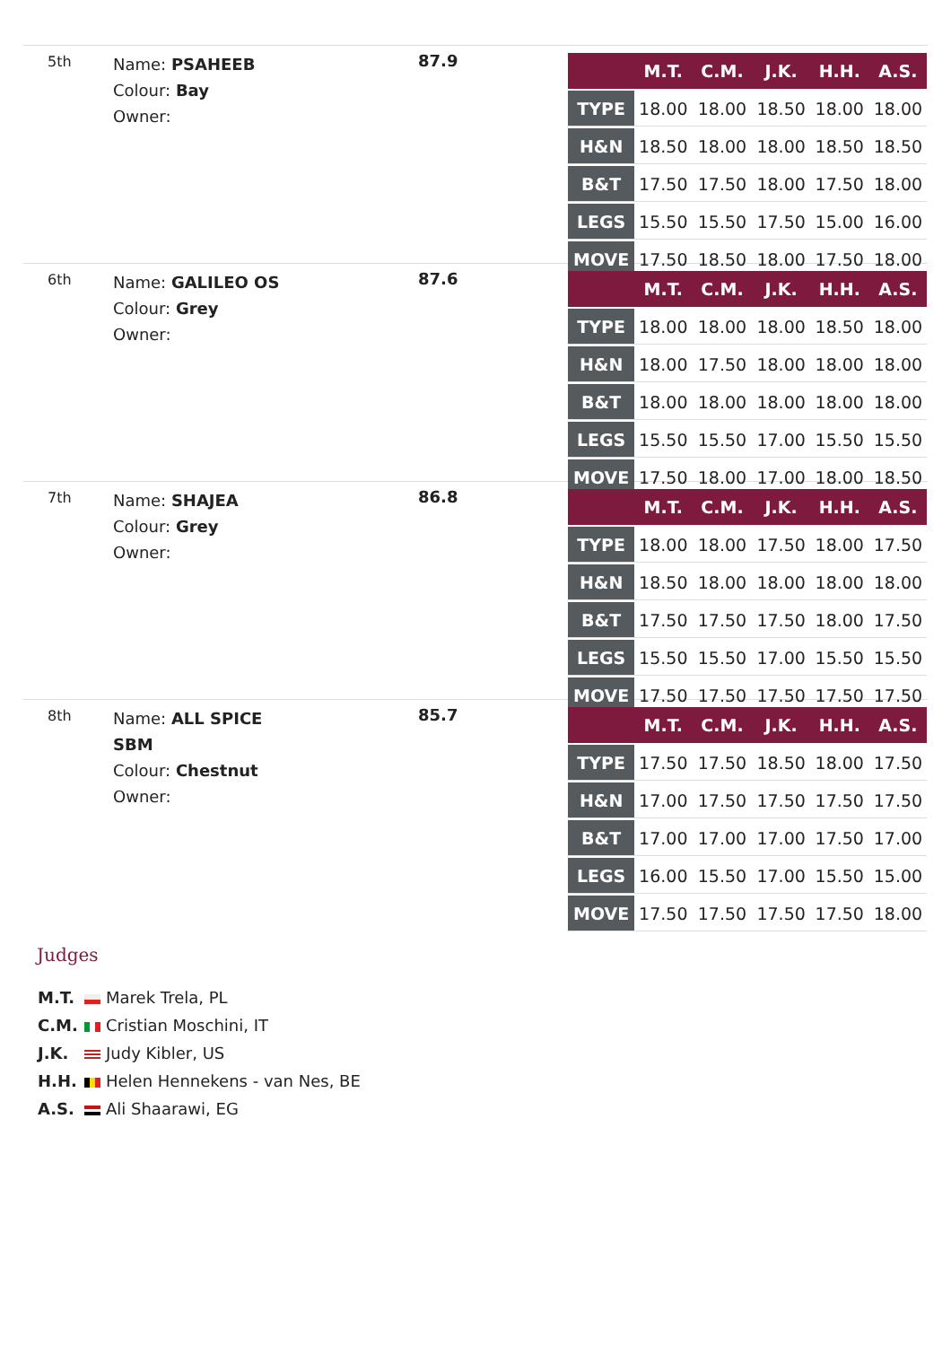5th
Name: PSAHEEB
Colour: Bay
Owner:
87.9
| | M.T. | C.M. | J.K. | H.H. | A.S. |
| --- | --- | --- | --- | --- | --- |
| TYPE | 18.00 | 18.00 | 18.50 | 18.00 | 18.00 |
| H&N | 18.50 | 18.00 | 18.00 | 18.50 | 18.50 |
| B&T | 17.50 | 17.50 | 18.00 | 17.50 | 18.00 |
| LEGS | 15.50 | 15.50 | 17.50 | 15.00 | 16.00 |
| MOVE | 17.50 | 18.50 | 18.00 | 17.50 | 18.00 |
6th
Name: GALILEO OS
Colour: Grey
Owner:
87.6
| | M.T. | C.M. | J.K. | H.H. | A.S. |
| --- | --- | --- | --- | --- | --- |
| TYPE | 18.00 | 18.00 | 18.00 | 18.50 | 18.00 |
| H&N | 18.00 | 17.50 | 18.00 | 18.00 | 18.00 |
| B&T | 18.00 | 18.00 | 18.00 | 18.00 | 18.00 |
| LEGS | 15.50 | 15.50 | 17.00 | 15.50 | 15.50 |
| MOVE | 17.50 | 18.00 | 17.00 | 18.00 | 18.50 |
7th
Name: SHAJEA
Colour: Grey
Owner:
86.8
| | M.T. | C.M. | J.K. | H.H. | A.S. |
| --- | --- | --- | --- | --- | --- |
| TYPE | 18.00 | 18.00 | 17.50 | 18.00 | 17.50 |
| H&N | 18.50 | 18.00 | 18.00 | 18.00 | 18.00 |
| B&T | 17.50 | 17.50 | 17.50 | 18.00 | 17.50 |
| LEGS | 15.50 | 15.50 | 17.00 | 15.50 | 15.50 |
| MOVE | 17.50 | 17.50 | 17.50 | 17.50 | 17.50 |
8th
Name: ALL SPICE
SBM
Colour: Chestnut
Owner:
85.7
| | M.T. | C.M. | J.K. | H.H. | A.S. |
| --- | --- | --- | --- | --- | --- |
| TYPE | 17.50 | 17.50 | 18.50 | 18.00 | 17.50 |
| H&N | 17.00 | 17.50 | 17.50 | 17.50 | 17.50 |
| B&T | 17.00 | 17.00 | 17.00 | 17.50 | 17.00 |
| LEGS | 16.00 | 15.50 | 17.00 | 15.50 | 15.00 |
| MOVE | 17.50 | 17.50 | 17.50 | 17.50 | 18.00 |
Judges
M.T. Marek Trela, PL
C.M. Cristian Moschini, IT
J.K. Judy Kibler, US
H.H. Helen Hennekens - van Nes, BE
A.S. Ali Shaarawi, EG